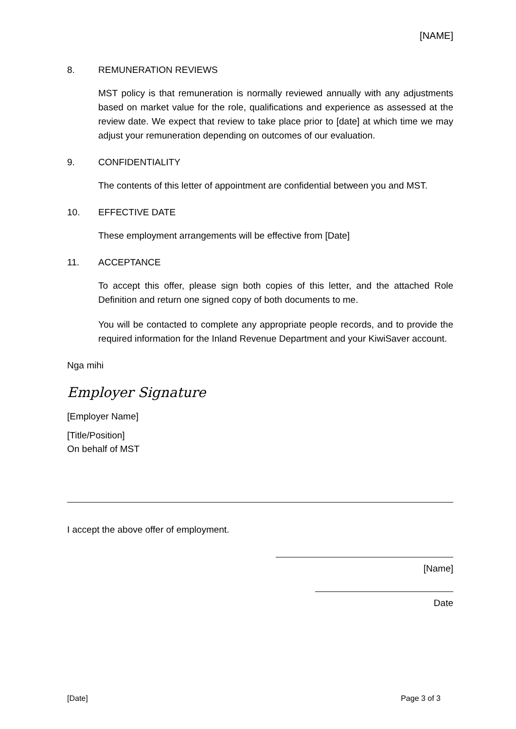[NAME]
8. REMUNERATION REVIEWS
MST policy is that remuneration is normally reviewed annually with any adjustments based on market value for the role, qualifications and experience as assessed at the review date. We expect that review to take place prior to [date] at which time we may adjust your remuneration depending on outcomes of our evaluation.
9. CONFIDENTIALITY
The contents of this letter of appointment are confidential between you and MST.
10. EFFECTIVE DATE
These employment arrangements will be effective from [Date]
11. ACCEPTANCE
To accept this offer, please sign both copies of this letter, and the attached Role Definition and return one signed copy of both documents to me.
You will be contacted to complete any appropriate people records, and to provide the required information for the Inland Revenue Department and your KiwiSaver account.
Nga mihi
Employer Signature
[Employer Name]
[Title/Position]
On behalf of MST
I accept the above offer of employment.
[Name]
Date
[Date] Page 3 of 3